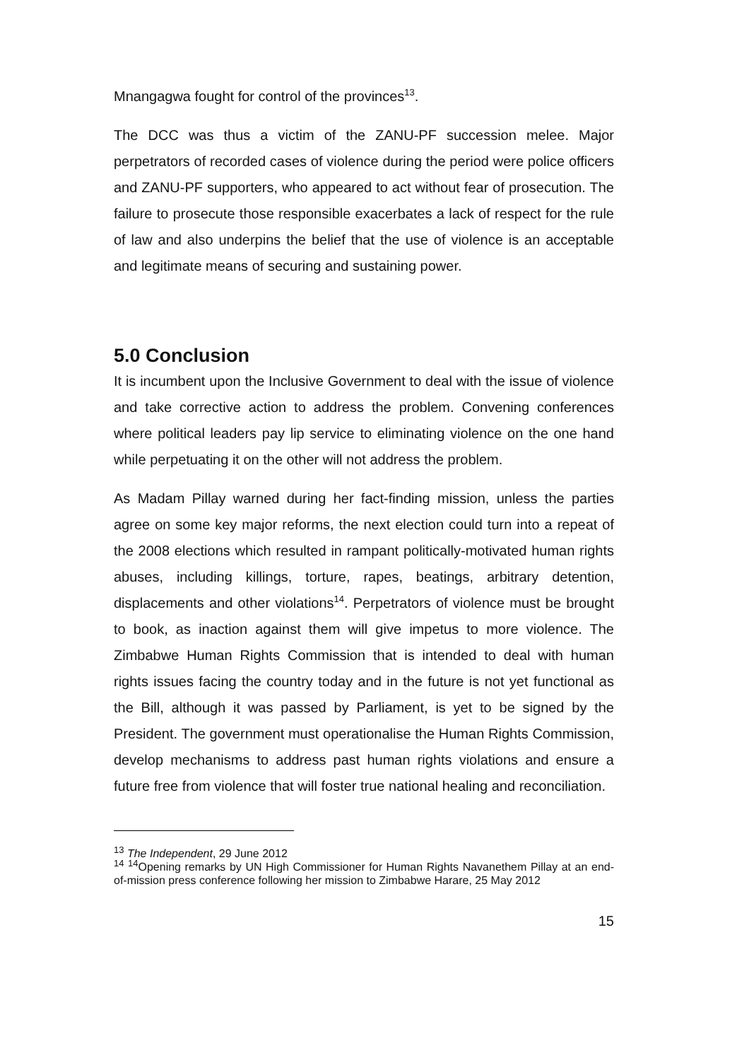Mnangagwa fought for control of the provinces<sup>13</sup>.
The DCC was thus a victim of the ZANU-PF succession melee. Major perpetrators of recorded cases of violence during the period were police officers and ZANU-PF supporters, who appeared to act without fear of prosecution. The failure to prosecute those responsible exacerbates a lack of respect for the rule of law and also underpins the belief that the use of violence is an acceptable and legitimate means of securing and sustaining power.
5.0 Conclusion
It is incumbent upon the Inclusive Government to deal with the issue of violence and take corrective action to address the problem. Convening conferences where political leaders pay lip service to eliminating violence on the one hand while perpetuating it on the other will not address the problem.
As Madam Pillay warned during her fact-finding mission, unless the parties agree on some key major reforms, the next election could turn into a repeat of the 2008 elections which resulted in rampant politically-motivated human rights abuses, including killings, torture, rapes, beatings, arbitrary detention, displacements and other violations<sup>14</sup>. Perpetrators of violence must be brought to book, as inaction against them will give impetus to more violence. The Zimbabwe Human Rights Commission that is intended to deal with human rights issues facing the country today and in the future is not yet functional as the Bill, although it was passed by Parliament, is yet to be signed by the President. The government must operationalise the Human Rights Commission, develop mechanisms to address past human rights violations and ensure a future free from violence that will foster true national healing and reconciliation.
<sup>13</sup> The Independent, 29 June 2012
<sup>14</sup> <sup>14</sup>Opening remarks by UN High Commissioner for Human Rights Navanethem Pillay at an end-of-mission press conference following her mission to Zimbabwe Harare, 25 May 2012
15